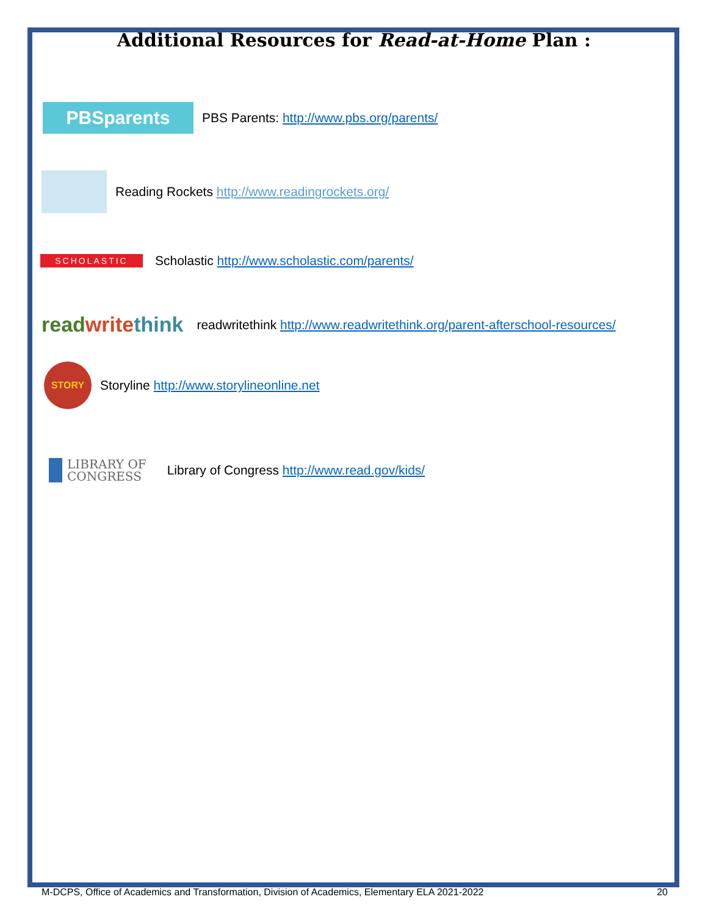Additional Resources for Read-at-Home Plan :
PBSparents PBS Parents: http://www.pbs.org/parents/
Reading Rockets http://www.readingrockets.org/
SCHOLASTIC Scholastic http://www.scholastic.com/parents/
read write think readwritethink http://www.readwritethink.org/parent-afterschool-resources/
STORY Storyline http://www.storylineonline.net
LIBRARY OF
CONGRESS Library of Congress http://www.read.gov/kids/
M-DCPS, Office of Academics and Transformation, Division of Academics, Elementary ELA 2021-2022 20